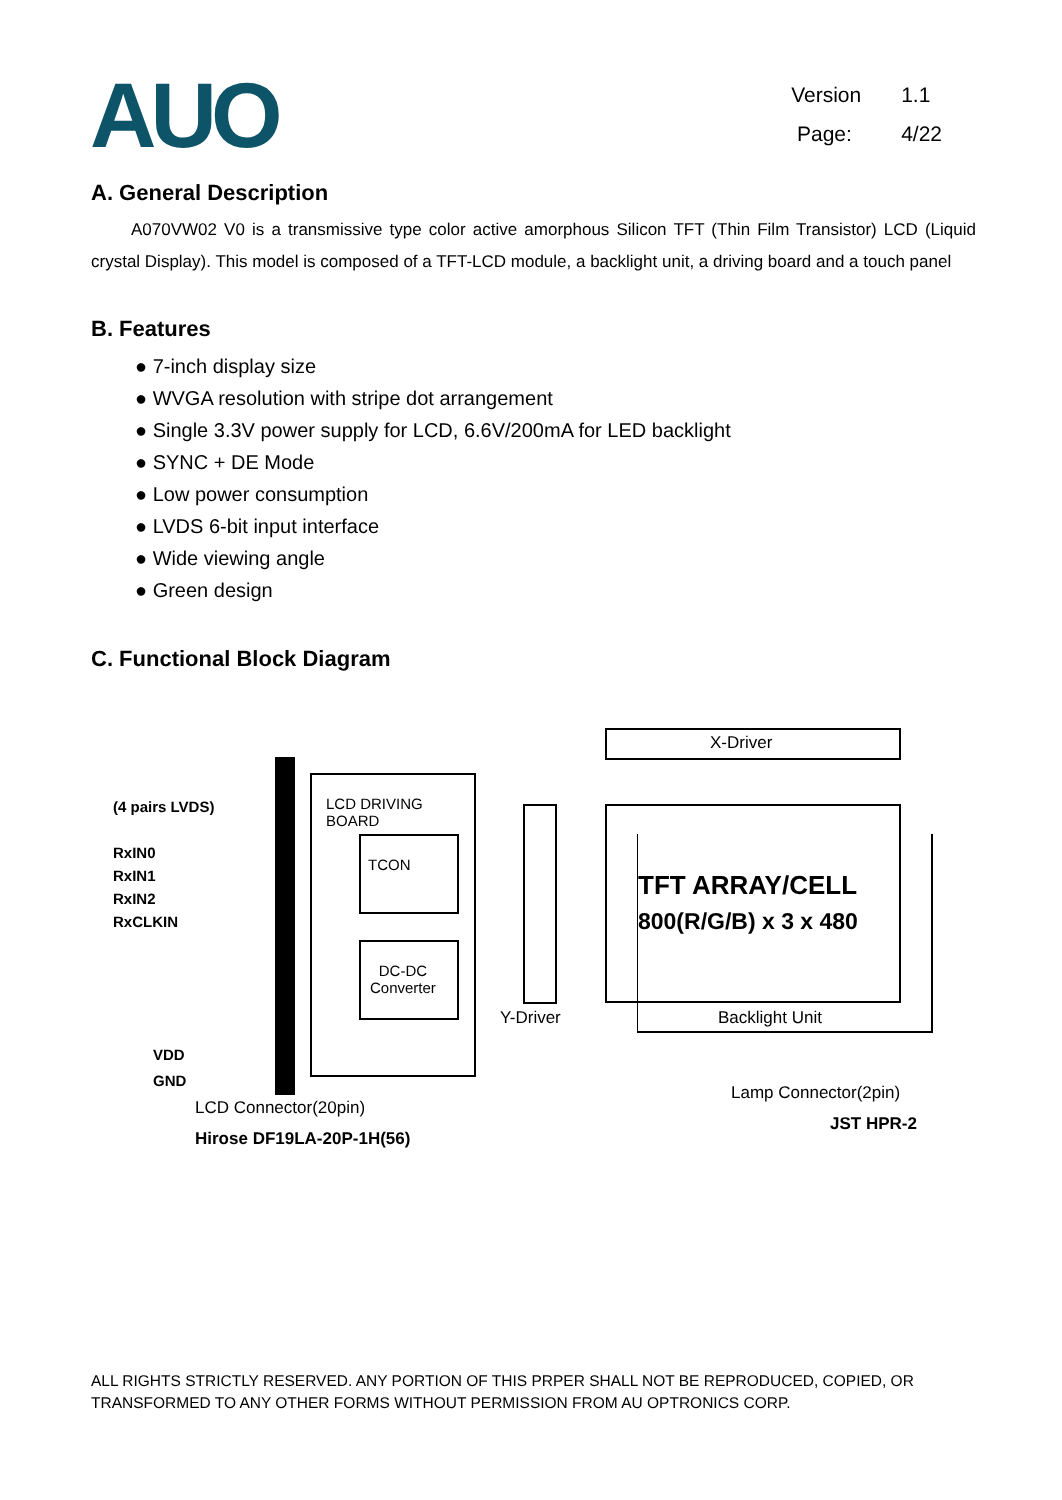AUO
Version 1.1
Page: 4/22
A. General Description
A070VW02 V0 is a transmissive type color active amorphous Silicon TFT (Thin Film Transistor) LCD (Liquid crystal Display). This model is composed of a TFT-LCD module, a backlight unit, a driving board and a touch panel
B. Features
● 7-inch display size
● WVGA resolution with stripe dot arrangement
● Single 3.3V power supply for LCD, 6.6V/200mA for LED backlight
● SYNC + DE Mode
● Low power consumption
● LVDS 6-bit input interface
● Wide viewing angle
● Green design
C. Functional Block Diagram
X-Driver
TFT ARRAY/CELL
800(R/G/B) x 3 x 480
Backlight Unit
Y-Driver
LCD DRIVING
BOARD
TCON
DC-DC
Converter
(4 pairs LVDS)
RxIN0
RxIN1
RxIN2
RxCLKIN
VDD
GND
LCD Connector(20pin)
Hirose DF19LA-20P-1H(56)
Lamp Connector(2pin)
JST HPR-2
ALL RIGHTS STRICTLY RESERVED. ANY PORTION OF THIS PRPER SHALL NOT BE REPRODUCED, COPIED, OR TRANSFORMED TO ANY OTHER FORMS WITHOUT PERMISSION FROM AU OPTRONICS CORP.